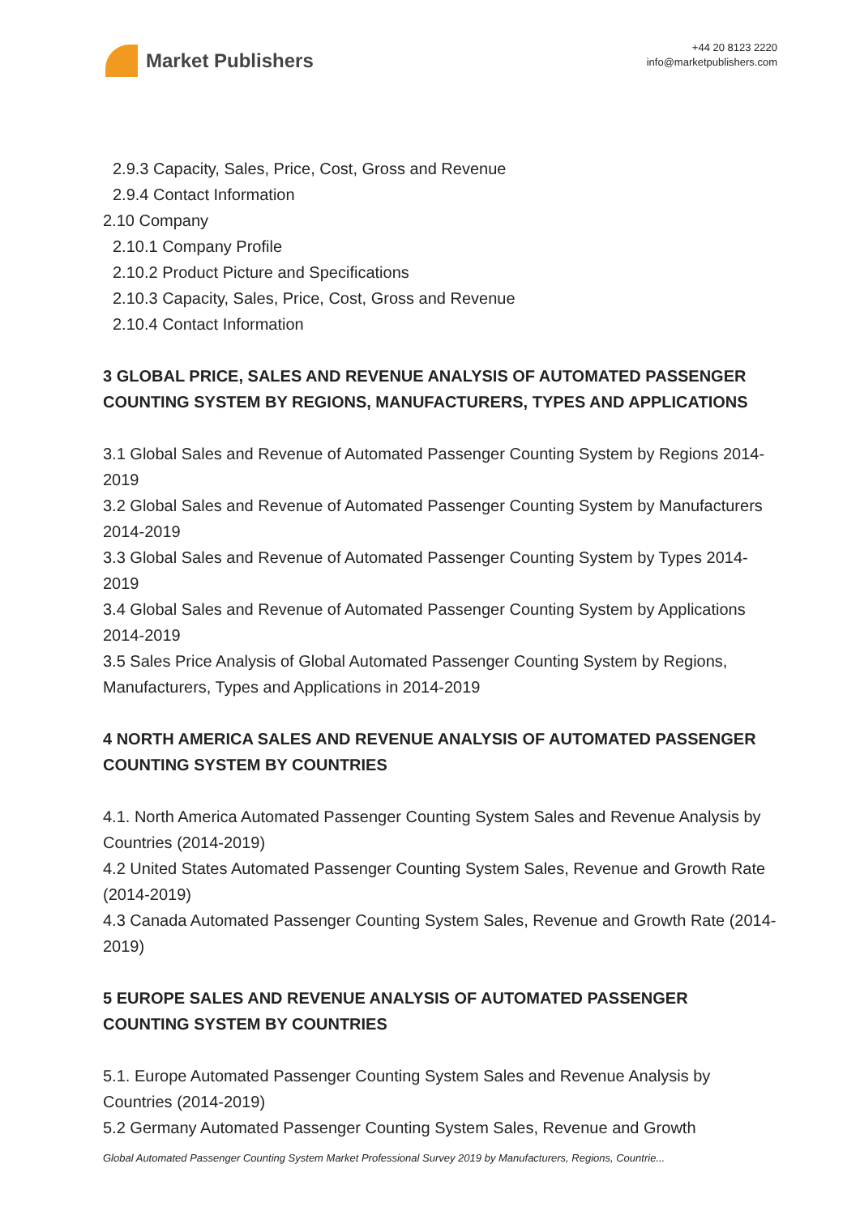Market Publishers
+44 20 8123 2220
info@marketpublishers.com
2.9.3 Capacity, Sales, Price, Cost, Gross and Revenue
2.9.4 Contact Information
2.10 Company
2.10.1 Company Profile
2.10.2 Product Picture and Specifications
2.10.3 Capacity, Sales, Price, Cost, Gross and Revenue
2.10.4 Contact Information
3 GLOBAL PRICE, SALES AND REVENUE ANALYSIS OF AUTOMATED PASSENGER COUNTING SYSTEM BY REGIONS, MANUFACTURERS, TYPES AND APPLICATIONS
3.1 Global Sales and Revenue of Automated Passenger Counting System by Regions 2014-2019
3.2 Global Sales and Revenue of Automated Passenger Counting System by Manufacturers 2014-2019
3.3 Global Sales and Revenue of Automated Passenger Counting System by Types 2014-2019
3.4 Global Sales and Revenue of Automated Passenger Counting System by Applications 2014-2019
3.5 Sales Price Analysis of Global Automated Passenger Counting System by Regions, Manufacturers, Types and Applications in 2014-2019
4 NORTH AMERICA SALES AND REVENUE ANALYSIS OF AUTOMATED PASSENGER COUNTING SYSTEM BY COUNTRIES
4.1. North America Automated Passenger Counting System Sales and Revenue Analysis by Countries (2014-2019)
4.2 United States Automated Passenger Counting System Sales, Revenue and Growth Rate (2014-2019)
4.3 Canada Automated Passenger Counting System Sales, Revenue and Growth Rate (2014-2019)
5 EUROPE SALES AND REVENUE ANALYSIS OF AUTOMATED PASSENGER COUNTING SYSTEM BY COUNTRIES
5.1. Europe Automated Passenger Counting System Sales and Revenue Analysis by Countries (2014-2019)
5.2 Germany Automated Passenger Counting System Sales, Revenue and Growth
Global Automated Passenger Counting System Market Professional Survey 2019 by Manufacturers, Regions, Countrie...